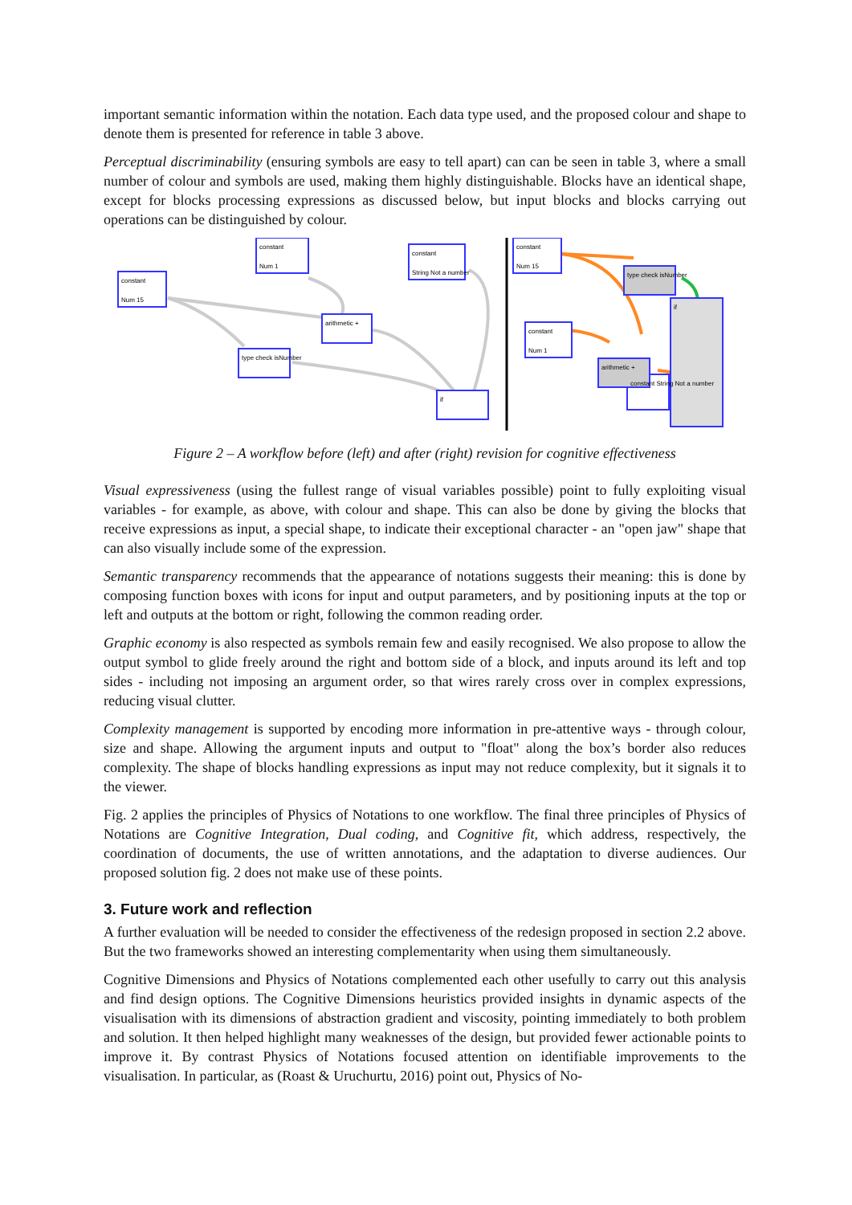important semantic information within the notation. Each data type used, and the proposed colour and shape to denote them is presented for reference in table 3 above.
Perceptual discriminability (ensuring symbols are easy to tell apart) can can be seen in table 3, where a small number of colour and symbols are used, making them highly distinguishable. Blocks have an identical shape, except for blocks processing expressions as discussed below, but input blocks and blocks carrying out operations can be distinguished by colour.
constant
Num 15
constant
Num 1
constant
String Not a number
arithmetic +
type check isNumber
if
constant
Num 15
constant
Num 1
type check isNumber
arithmetic +
if
constant String Not a number
Figure 2 – A workflow before (left) and after (right) revision for cognitive effectiveness
Visual expressiveness (using the fullest range of visual variables possible) point to fully exploiting visual variables - for example, as above, with colour and shape. This can also be done by giving the blocks that receive expressions as input, a special shape, to indicate their exceptional character - an "open jaw" shape that can also visually include some of the expression.
Semantic transparency recommends that the appearance of notations suggests their meaning: this is done by composing function boxes with icons for input and output parameters, and by positioning inputs at the top or left and outputs at the bottom or right, following the common reading order.
Graphic economy is also respected as symbols remain few and easily recognised. We also propose to allow the output symbol to glide freely around the right and bottom side of a block, and inputs around its left and top sides - including not imposing an argument order, so that wires rarely cross over in complex expressions, reducing visual clutter.
Complexity management is supported by encoding more information in pre-attentive ways - through colour, size and shape. Allowing the argument inputs and output to "float" along the box’s border also reduces complexity. The shape of blocks handling expressions as input may not reduce complexity, but it signals it to the viewer.
Fig. 2 applies the principles of Physics of Notations to one workflow. The final three principles of Physics of Notations are Cognitive Integration, Dual coding, and Cognitive fit, which address, respectively, the coordination of documents, the use of written annotations, and the adaptation to diverse audiences. Our proposed solution fig. 2 does not make use of these points.
3. Future work and reflection
A further evaluation will be needed to consider the effectiveness of the redesign proposed in section 2.2 above. But the two frameworks showed an interesting complementarity when using them simultaneously.
Cognitive Dimensions and Physics of Notations complemented each other usefully to carry out this analysis and find design options. The Cognitive Dimensions heuristics provided insights in dynamic aspects of the visualisation with its dimensions of abstraction gradient and viscosity, pointing immediately to both problem and solution. It then helped highlight many weaknesses of the design, but provided fewer actionable points to improve it. By contrast Physics of Notations focused attention on identifiable improvements to the visualisation. In particular, as (Roast & Uruchurtu, 2016) point out, Physics of No-